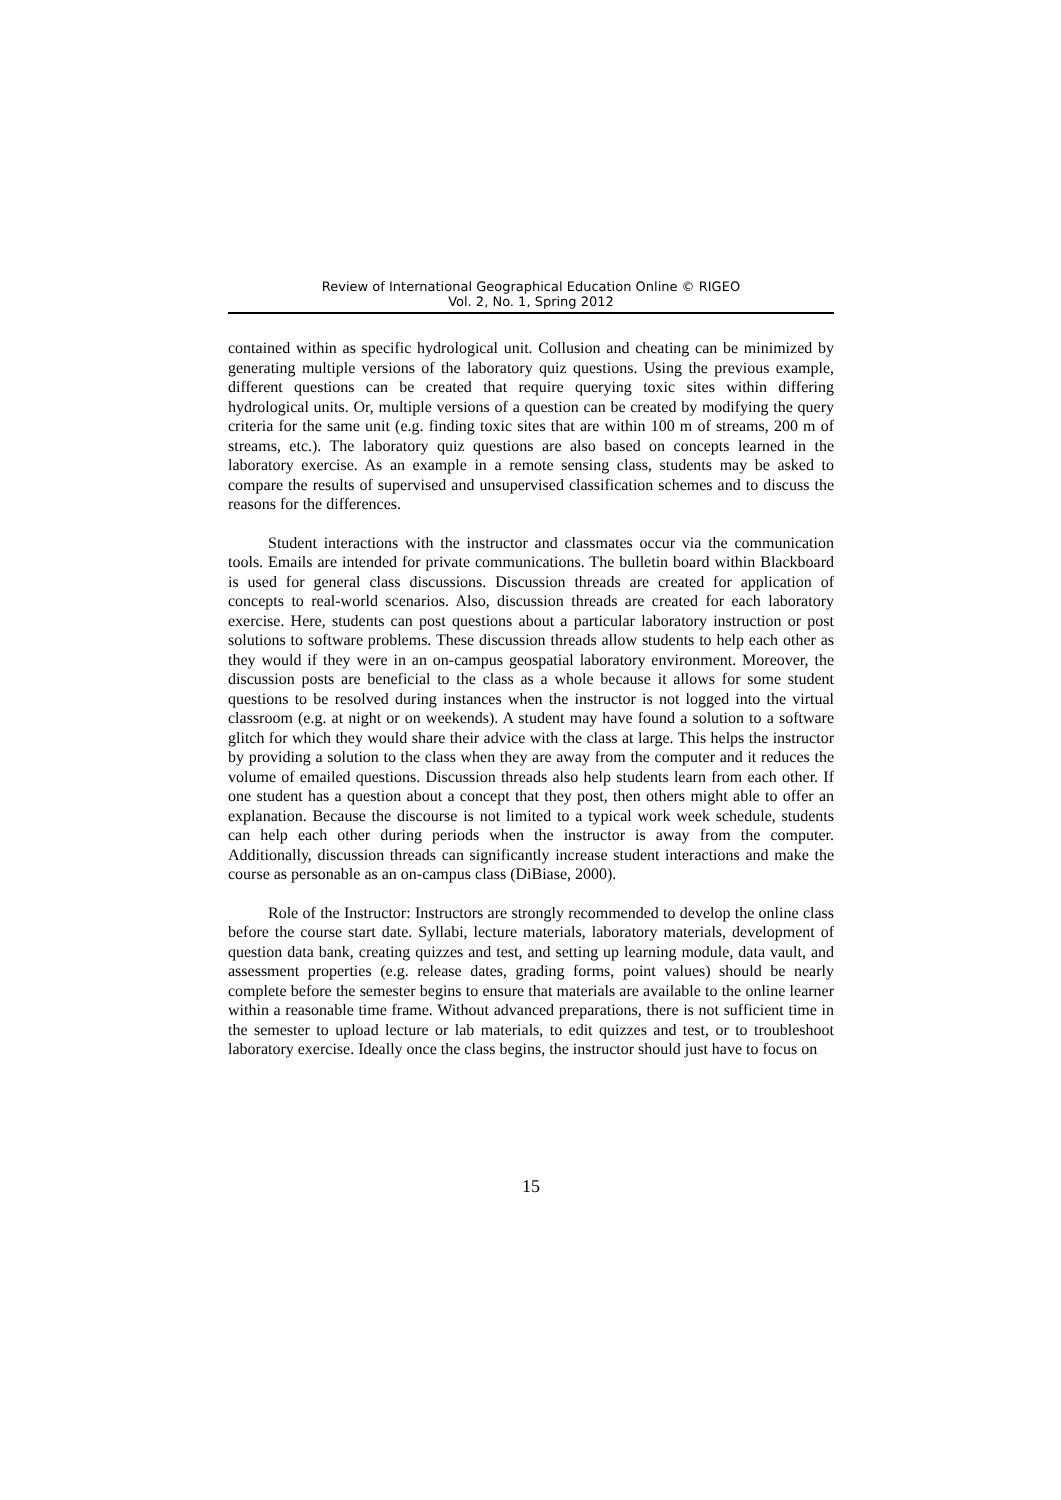Review of International Geographical Education Online © RIGEO
Vol. 2, No. 1, Spring 2012
contained within as specific hydrological unit. Collusion and cheating can be minimized by generating multiple versions of the laboratory quiz questions. Using the previous example, different questions can be created that require querying toxic sites within differing hydrological units. Or, multiple versions of a question can be created by modifying the query criteria for the same unit (e.g. finding toxic sites that are within 100 m of streams, 200 m of streams, etc.). The laboratory quiz questions are also based on concepts learned in the laboratory exercise. As an example in a remote sensing class, students may be asked to compare the results of supervised and unsupervised classification schemes and to discuss the reasons for the differences.
Student interactions with the instructor and classmates occur via the communication tools. Emails are intended for private communications. The bulletin board within Blackboard is used for general class discussions. Discussion threads are created for application of concepts to real-world scenarios. Also, discussion threads are created for each laboratory exercise. Here, students can post questions about a particular laboratory instruction or post solutions to software problems. These discussion threads allow students to help each other as they would if they were in an on-campus geospatial laboratory environment. Moreover, the discussion posts are beneficial to the class as a whole because it allows for some student questions to be resolved during instances when the instructor is not logged into the virtual classroom (e.g. at night or on weekends). A student may have found a solution to a software glitch for which they would share their advice with the class at large. This helps the instructor by providing a solution to the class when they are away from the computer and it reduces the volume of emailed questions. Discussion threads also help students learn from each other. If one student has a question about a concept that they post, then others might able to offer an explanation. Because the discourse is not limited to a typical work week schedule, students can help each other during periods when the instructor is away from the computer. Additionally, discussion threads can significantly increase student interactions and make the course as personable as an on-campus class (DiBiase, 2000).
Role of the Instructor: Instructors are strongly recommended to develop the online class before the course start date. Syllabi, lecture materials, laboratory materials, development of question data bank, creating quizzes and test, and setting up learning module, data vault, and assessment properties (e.g. release dates, grading forms, point values) should be nearly complete before the semester begins to ensure that materials are available to the online learner within a reasonable time frame. Without advanced preparations, there is not sufficient time in the semester to upload lecture or lab materials, to edit quizzes and test, or to troubleshoot laboratory exercise. Ideally once the class begins, the instructor should just have to focus on
15